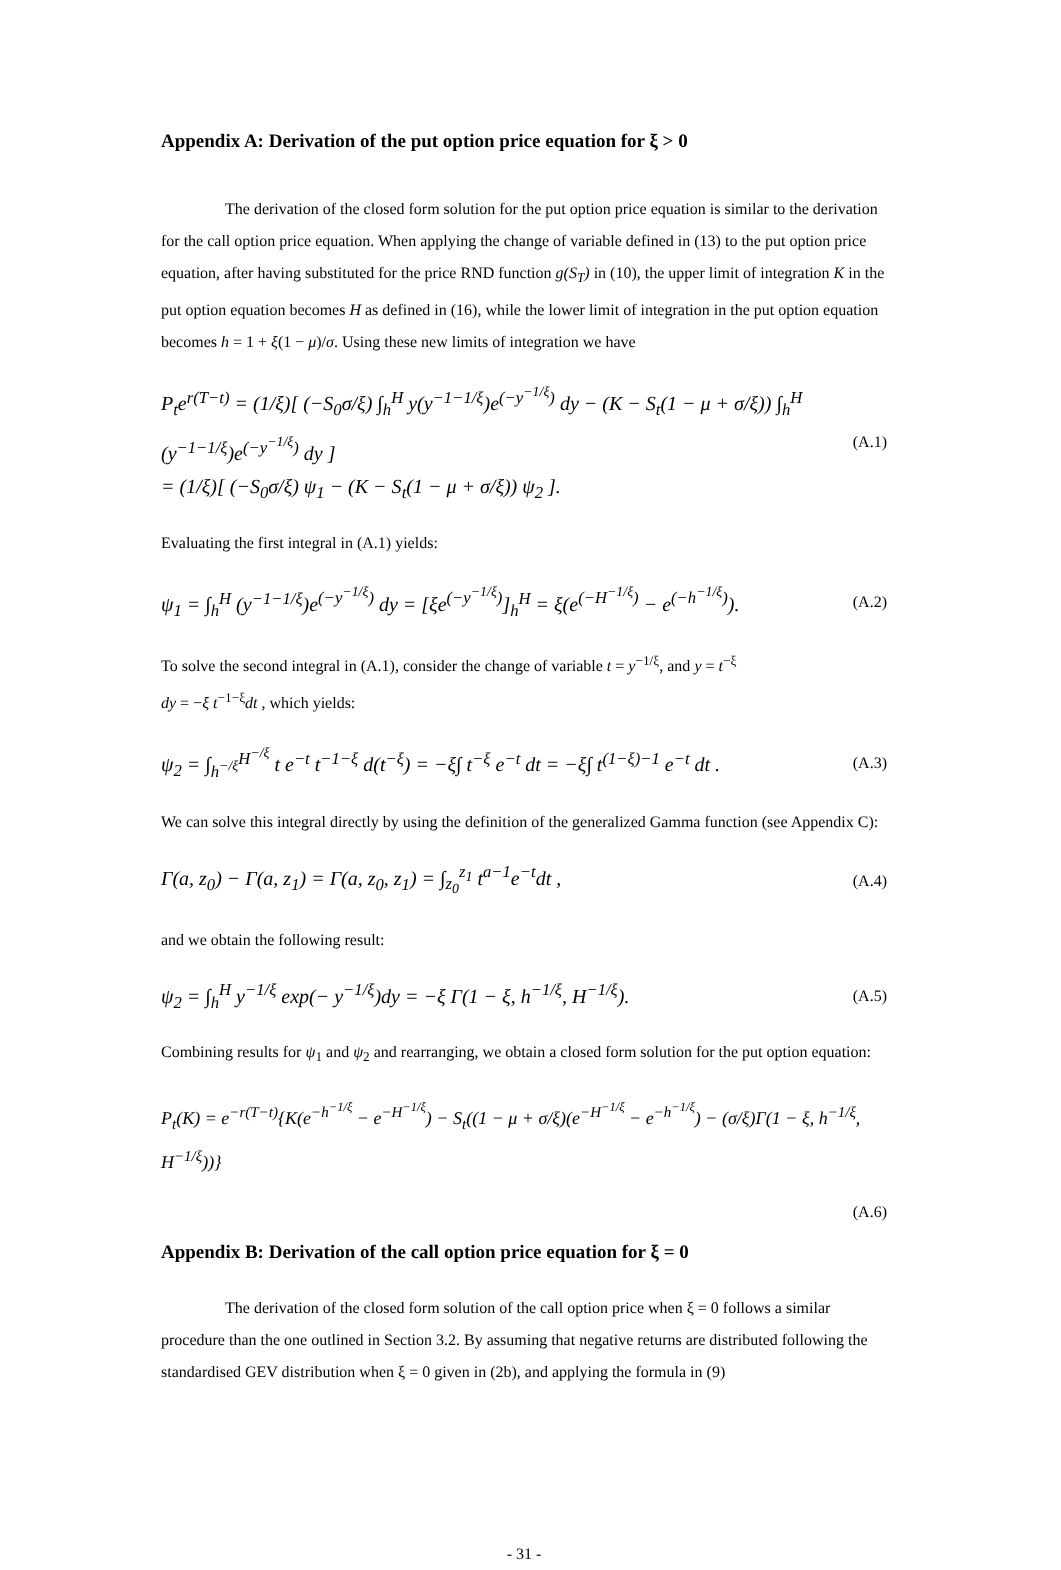Appendix A: Derivation of the put option price equation for ξ > 0
The derivation of the closed form solution for the put option price equation is similar to the derivation for the call option price equation. When applying the change of variable defined in (13) to the put option price equation, after having substituted for the price RND function g(S<sub>T</sub>) in (10), the upper limit of integration K in the put option equation becomes H as defined in (16), while the lower limit of integration in the put option equation becomes h = 1 + ξ(1 − μ)/σ. Using these new limits of integration we have
P<sub>t</sub>e<sup>r(T−t)</sup> = (1/ξ)[ (−S<sub>0</sub>σ/ξ) ∫<sub>h</sub><sup>H</sup> y(y<sup>−1−1/ξ</sup>)e<sup>(−y<sup>−1/ξ</sup>)</sup> dy − (K − S<sub>t</sub>(1 − μ + σ/ξ)) ∫<sub>h</sub><sup>H</sup> (y<sup>−1−1/ξ</sup>)e<sup>(−y<sup>−1/ξ</sup>)</sup> dy ]
= (1/ξ)[ (−S<sub>0</sub>σ/ξ) ψ<sub>1</sub> − (K − S<sub>t</sub>(1 − μ + σ/ξ)) ψ<sub>2</sub> ].
(A.1)
Evaluating the first integral in (A.1) yields:
ψ<sub>1</sub> = ∫<sub>h</sub><sup>H</sup> (y<sup>−1−1/ξ</sup>)e<sup>(−y<sup>−1/ξ</sup>)</sup> dy = [ξe<sup>(−y<sup>−1/ξ</sup>)</sup>]<sub>h</sub><sup>H</sup> = ξ(e<sup>(−H<sup>−1/ξ</sup>)</sup> − e<sup>(−h<sup>−1/ξ</sup>)</sup>).
(A.2)
To solve the second integral in (A.1), consider the change of variable t = y<sup>−1/ξ</sup>, and y = t<sup>−ξ</sup>
dy = −ξ t<sup>−1−ξ</sup>dt , which yields:
ψ<sub>2</sub> = ∫<sub>h<sup>−/ξ</sup></sub><sup>H<sup>−/ξ</sup></sup> t e<sup>−t</sup> t<sup>−1−ξ</sup> d(t<sup>−ξ</sup>) = −ξ∫ t<sup>−ξ</sup> e<sup>−t</sup> dt = −ξ∫ t<sup>(1−ξ)−1</sup> e<sup>−t</sup> dt .
(A.3)
We can solve this integral directly by using the definition of the generalized Gamma function (see Appendix C):
Γ(a, z<sub>0</sub>) − Γ(a, z<sub>1</sub>) = Γ(a, z<sub>0</sub>, z<sub>1</sub>) = ∫<sub>z<sub>0</sub></sub><sup>z<sub>1</sub></sup> t<sup>a−1</sup>e<sup>−t</sup>dt ,
(A.4)
and we obtain the following result:
ψ<sub>2</sub> = ∫<sub>h</sub><sup>H</sup> y<sup>−1/ξ</sup> exp(− y<sup>−1/ξ</sup>)dy = −ξ Γ(1 − ξ, h<sup>−1/ξ</sup>, H<sup>−1/ξ</sup>).
(A.5)
Combining results for ψ<sub>1</sub> and ψ<sub>2</sub> and rearranging, we obtain a closed form solution for the put option equation:
P<sub>t</sub>(K) = e<sup>−r(T−t)</sup>{K(e<sup>−h<sup>−1/ξ</sup></sup> − e<sup>−H<sup>−1/ξ</sup></sup>) − S<sub>t</sub>((1 − μ + σ/ξ)(e<sup>−H<sup>−1/ξ</sup></sup> − e<sup>−h<sup>−1/ξ</sup></sup>) − (σ/ξ)Γ(1 − ξ, h<sup>−1/ξ</sup>, H<sup>−1/ξ</sup>))}
(A.6)
Appendix B: Derivation of the call option price equation for ξ = 0
The derivation of the closed form solution of the call option price when ξ = 0 follows a similar procedure than the one outlined in Section 3.2. By assuming that negative returns are distributed following the standardised GEV distribution when ξ = 0 given in (2b), and applying the formula in (9)
- 31 -